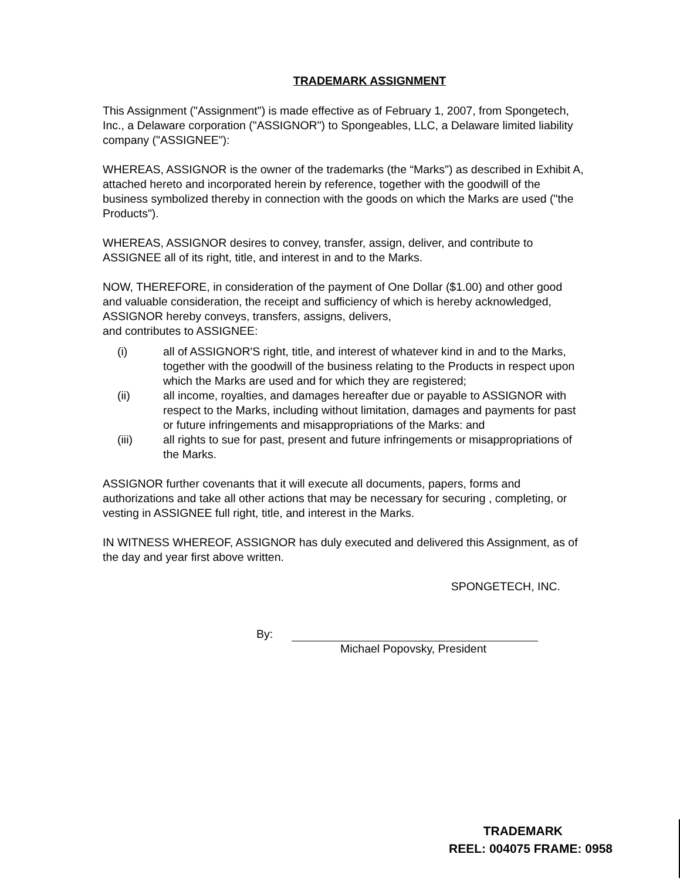TRADEMARK ASSIGNMENT
This Assignment ("Assignment") is made effective as of February 1, 2007, from Spongetech, Inc., a Delaware corporation ("ASSIGNOR") to Spongeables, LLC, a Delaware limited liability company ("ASSIGNEE"):
WHEREAS, ASSIGNOR is the owner of the trademarks (the “Marks") as described in Exhibit A, attached hereto and incorporated herein by reference, together with the goodwill of the business symbolized thereby in connection with the goods on which the Marks are used ("the Products").
WHEREAS, ASSIGNOR desires to convey, transfer, assign, deliver, and contribute to ASSIGNEE all of its right, title, and interest in and to the Marks.
NOW, THEREFORE, in consideration of the payment of One Dollar ($1.00) and other good and valuable consideration, the receipt and sufficiency of which is hereby acknowledged, ASSIGNOR hereby conveys, transfers, assigns, delivers,
and contributes to ASSIGNEE:
(i) all of ASSIGNOR'S right, title, and interest of whatever kind in and to the Marks, together with the goodwill of the business relating to the Products in respect upon which the Marks are used and for which they are registered;
(ii) all income, royalties, and damages hereafter due or payable to ASSIGNOR with respect to the Marks, including without limitation, damages and payments for past or future infringements and misappropriations of the Marks: and
(iii) all rights to sue for past, present and future infringements or misappropriations of the Marks.
ASSIGNOR further covenants that it will execute all documents, papers, forms and authorizations and take all other actions that may be necessary for securing , completing, or vesting in ASSIGNEE full right, title, and interest in the Marks.
IN WITNESS WHEREOF, ASSIGNOR has duly executed and delivered this Assignment, as of the day and year first above written.
SPONGETECH, INC.
By:
Michael Popovsky, President
TRADEMARK
REEL: 004075 FRAME: 0958